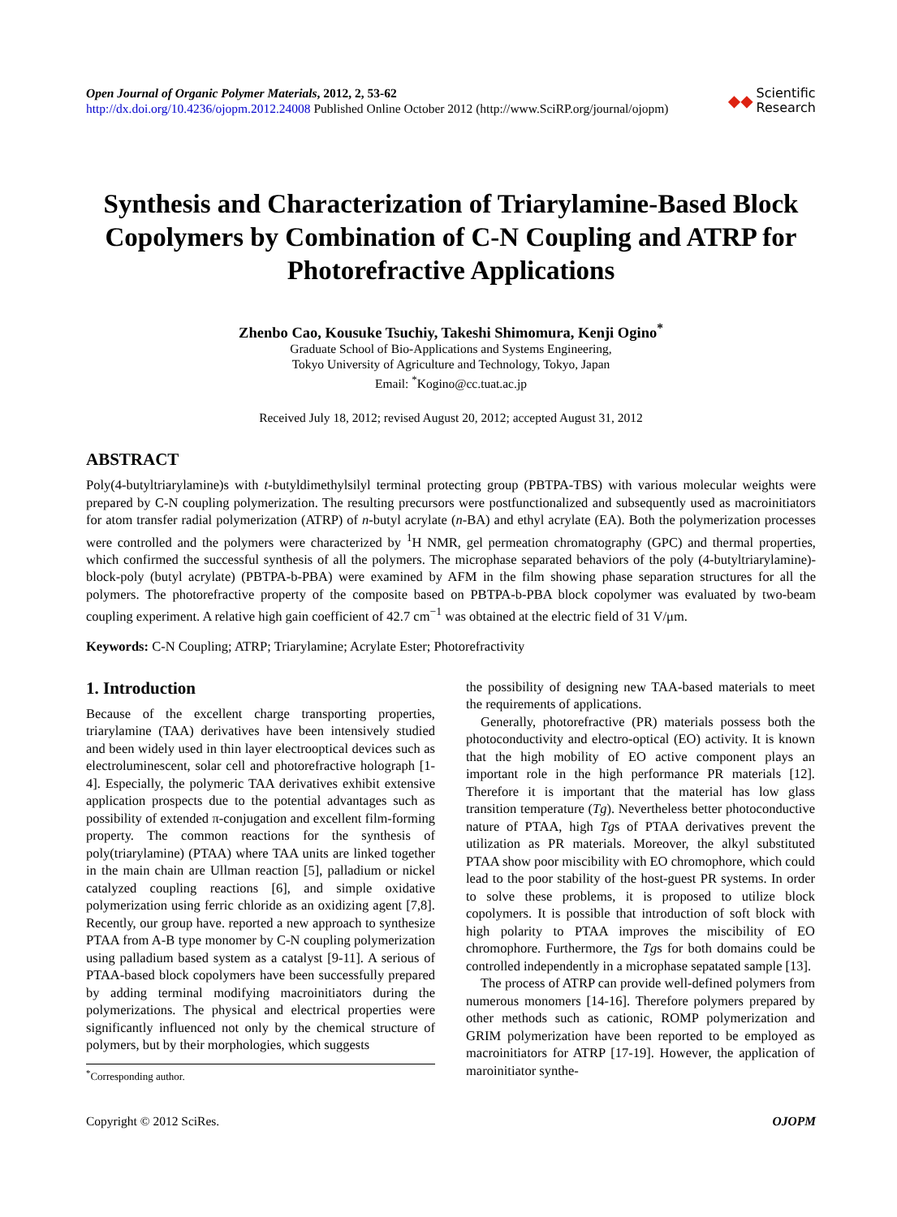Open Journal of Organic Polymer Materials, 2012, 2, 53-62
http://dx.doi.org/10.4236/ojopm.2012.24008 Published Online October 2012 (http://www.SciRP.org/journal/ojopm)
◆◆ Scientific
Research
Synthesis and Characterization of Triarylamine-Based Block Copolymers by Combination of C-N Coupling and ATRP for Photorefractive Applications
Zhenbo Cao, Kousuke Tsuchiy, Takeshi Shimomura, Kenji Ogino<sup>*</sup>
Graduate School of Bio-Applications and Systems Engineering,
Tokyo University of Agriculture and Technology, Tokyo, Japan
Email: <sup>*</sup>Kogino@cc.tuat.ac.jp
Received July 18, 2012; revised August 20, 2012; accepted August 31, 2012
ABSTRACT
Poly(4-butyltriarylamine)s with t-butyldimethylsilyl terminal protecting group (PBTPA-TBS) with various molecular weights were prepared by C-N coupling polymerization. The resulting precursors were postfunctionalized and subsequently used as macroinitiators for atom transfer radial polymerization (ATRP) of n-butyl acrylate (n-BA) and ethyl acrylate (EA). Both the polymerization processes were controlled and the polymers were characterized by <sup>1</sup>H NMR, gel permeation chromatography (GPC) and thermal properties, which confirmed the successful synthesis of all the polymers. The microphase separated behaviors of the poly (4-butyltriarylamine)-block-poly (butyl acrylate) (PBTPA-b-PBA) were examined by AFM in the film showing phase separation structures for all the polymers. The photorefractive property of the composite based on PBTPA-b-PBA block copolymer was evaluated by two-beam coupling experiment. A relative high gain coefficient of 42.7 cm<sup>−1</sup> was obtained at the electric field of 31 V/μm.
Keywords: C-N Coupling; ATRP; Triarylamine; Acrylate Ester; Photorefractivity
1. Introduction
Because of the excellent charge transporting properties, triarylamine (TAA) derivatives have been intensively studied and been widely used in thin layer electrooptical devices such as electroluminescent, solar cell and photorefractive holograph [1-4]. Especially, the polymeric TAA derivatives exhibit extensive application prospects due to the potential advantages such as possibility of extended π-conjugation and excellent film-forming property. The common reactions for the synthesis of poly(triarylamine) (PTAA) where TAA units are linked together in the main chain are Ullman reaction [5], palladium or nickel catalyzed coupling reactions [6], and simple oxidative polymerization using ferric chloride as an oxidizing agent [7,8]. Recently, our group have. reported a new approach to synthesize PTAA from A-B type monomer by C-N coupling polymerization using palladium based system as a catalyst [9-11]. A serious of PTAA-based block copolymers have been successfully prepared by adding terminal modifying macroinitiators during the polymerizations. The physical and electrical properties were significantly influenced not only by the chemical structure of polymers, but by their morphologies, which suggests
<sup>*</sup> Corresponding author.
the possibility of designing new TAA-based materials to meet the requirements of applications.
Generally, photorefractive (PR) materials possess both the photoconductivity and electro-optical (EO) activity. It is known that the high mobility of EO active component plays an important role in the high performance PR materials [12]. Therefore it is important that the material has low glass transition temperature (Tg). Nevertheless better photoconductive nature of PTAA, high Tgs of PTAA derivatives prevent the utilization as PR materials. Moreover, the alkyl substituted PTAA show poor miscibility with EO chromophore, which could lead to the poor stability of the host-guest PR systems. In order to solve these problems, it is proposed to utilize block copolymers. It is possible that introduction of soft block with high polarity to PTAA improves the miscibility of EO chromophore. Furthermore, the Tgs for both domains could be controlled independently in a microphase sepatated sample [13].
The process of ATRP can provide well-defined polymers from numerous monomers [14-16]. Therefore polymers prepared by other methods such as cationic, ROMP polymerization and GRIM polymerization have been reported to be employed as macroinitiators for ATRP [17-19]. However, the application of maroinitiator synthe-
Copyright © 2012 SciRes. OJOPM